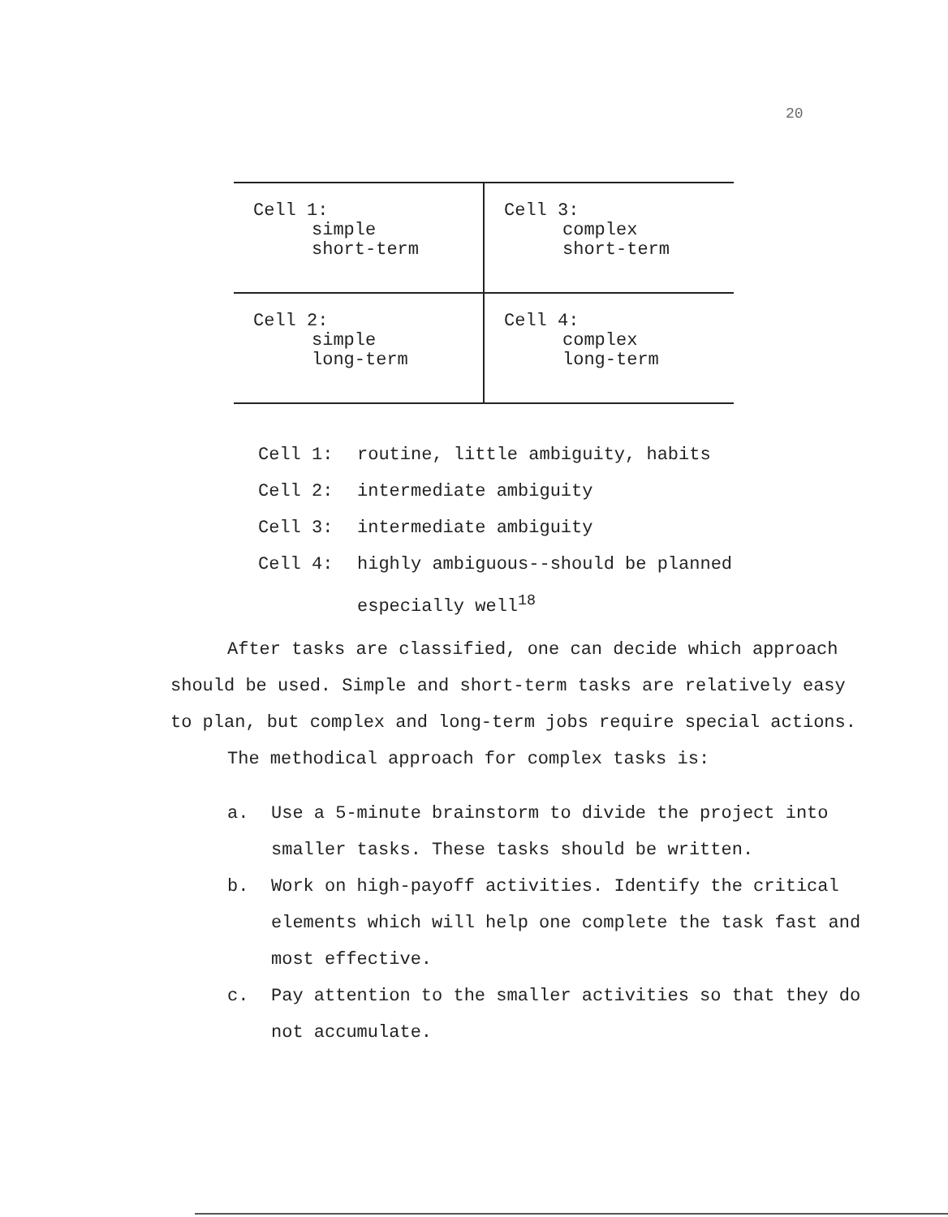20
| Cell 1: simple short-term | Cell 3: complex short-term |
| Cell 2: simple long-term | Cell 4: complex long-term |
Cell 1: routine, little ambiguity, habits
Cell 2: intermediate ambiguity
Cell 3: intermediate ambiguity
Cell 4: highly ambiguous--should be planned
especially well<sup>18</sup>
After tasks are classified, one can decide which approach should be used. Simple and short-term tasks are relatively easy to plan, but complex and long-term jobs require special actions.
The methodical approach for complex tasks is:
a. Use a 5-minute brainstorm to divide the project into smaller tasks. These tasks should be written.
b. Work on high-payoff activities. Identify the critical elements which will help one complete the task fast and most effective.
c. Pay attention to the smaller activities so that they do not accumulate.